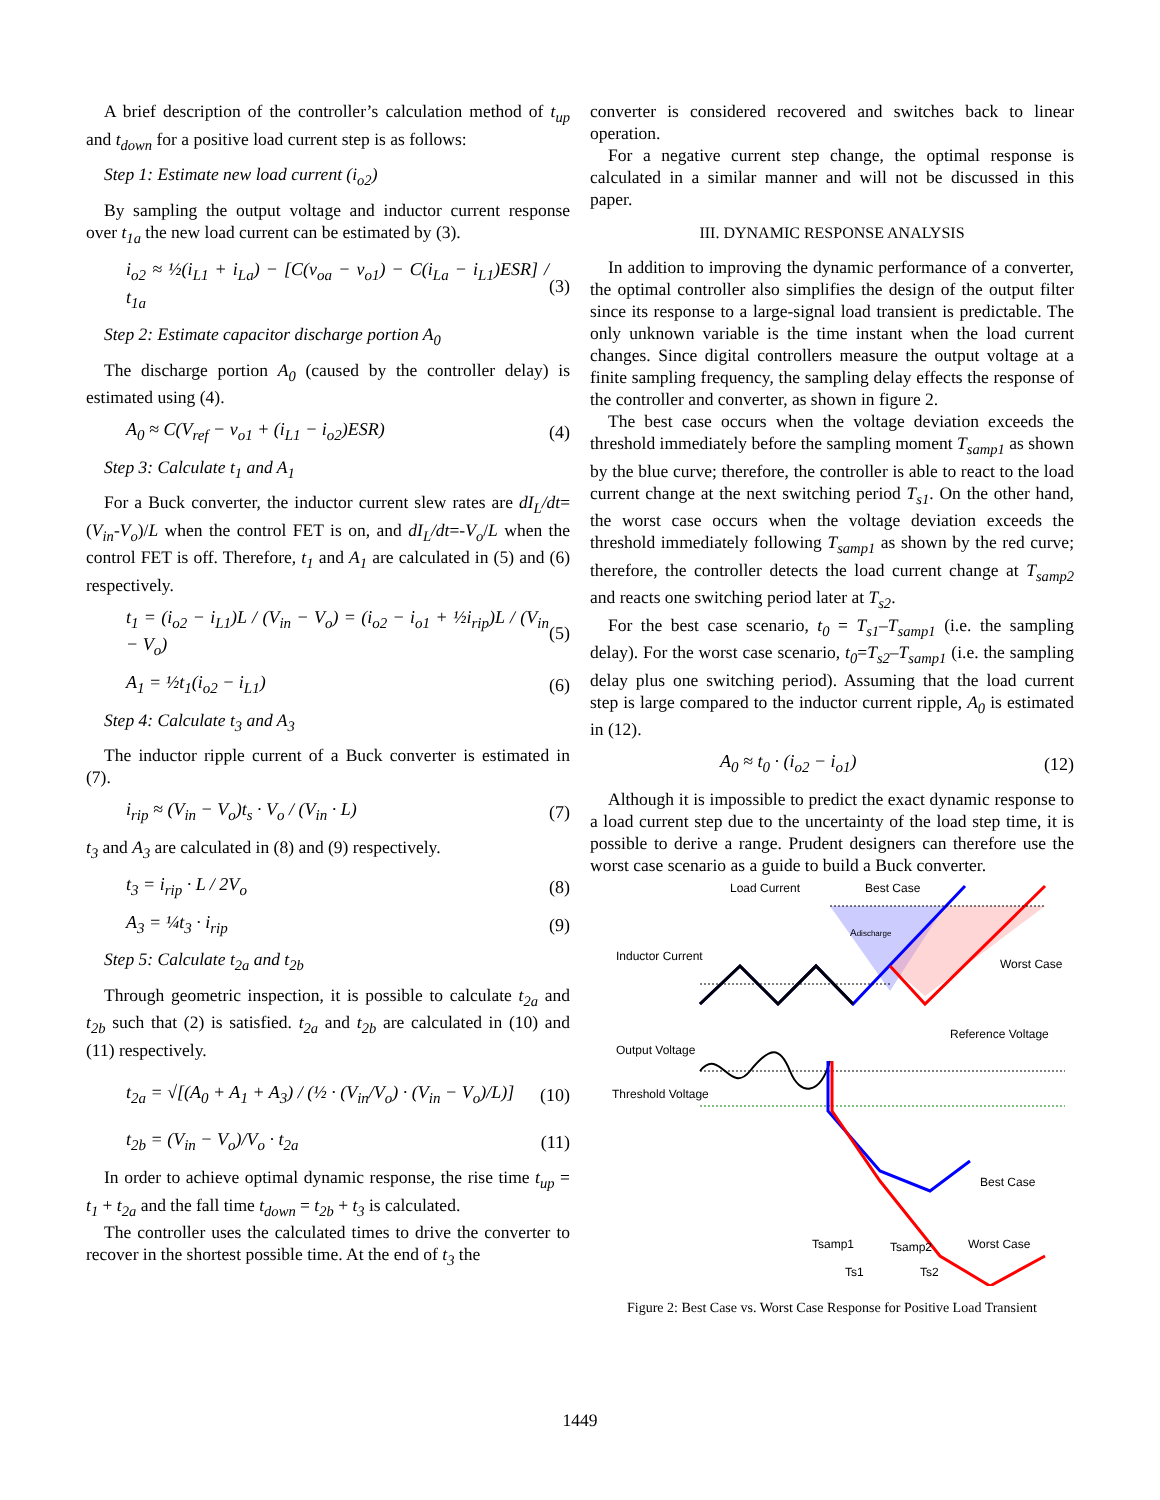A brief description of the controller’s calculation method of t<sub>up</sub> and t<sub>down</sub> for a positive load current step is as follows:
Step 1: Estimate new load current (i<sub>o2</sub>)
By sampling the output voltage and inductor current response over t<sub>1a</sub> the new load current can be estimated by (3).
i<sub>o2</sub> ≈ ½(i<sub>L1</sub> + i<sub>La</sub>) − [C(v<sub>oa</sub> − v<sub>o1</sub>) − C(i<sub>La</sub> − i<sub>L1</sub>)ESR] / t<sub>1a</sub> (3)
Step 2: Estimate capacitor discharge portion A<sub>0</sub>
The discharge portion A<sub>0</sub> (caused by the controller delay) is estimated using (4).
A<sub>0</sub> ≈ C(V<sub>ref</sub> − v<sub>o1</sub> + (i<sub>L1</sub> − i<sub>o2</sub>)ESR) (4)
Step 3: Calculate t<sub>1</sub> and A<sub>1</sub>
For a Buck converter, the inductor current slew rates are dI<sub>L</sub>/dt=(V<sub>in</sub>-V<sub>o</sub>)/L when the control FET is on, and dI<sub>L</sub>/dt=-V<sub>o</sub>/L when the control FET is off. Therefore, t<sub>1</sub> and A<sub>1</sub> are calculated in (5) and (6) respectively.
t<sub>1</sub> = (i<sub>o2</sub> − i<sub>L1</sub>)L / (V<sub>in</sub> − V<sub>o</sub>) = (i<sub>o2</sub> − i<sub>o1</sub> + ½i<sub>rip</sub>)L / (V<sub>in</sub> − V<sub>o</sub>) (5)
A<sub>1</sub> = ½t<sub>1</sub>(i<sub>o2</sub> − i<sub>L1</sub>) (6)
Step 4: Calculate t<sub>3</sub> and A<sub>3</sub>
The inductor ripple current of a Buck converter is estimated in (7).
i<sub>rip</sub> ≈ (V<sub>in</sub> − V<sub>o</sub>)t<sub>s</sub> · V<sub>o</sub> / (V<sub>in</sub> · L) (7)
t<sub>3</sub> and A<sub>3</sub> are calculated in (8) and (9) respectively.
t<sub>3</sub> = i<sub>rip</sub> · L / 2V<sub>o</sub> (8)
A<sub>3</sub> = ¼t<sub>3</sub> · i<sub>rip</sub> (9)
Step 5: Calculate t<sub>2a</sub> and t<sub>2b</sub>
Through geometric inspection, it is possible to calculate t<sub>2a</sub> and t<sub>2b</sub> such that (2) is satisfied. t<sub>2a</sub> and t<sub>2b</sub> are calculated in (10) and (11) respectively.
t<sub>2a</sub> = √[(A<sub>0</sub> + A<sub>1</sub> + A<sub>3</sub>) / (½ · (V<sub>in</sub>/V<sub>o</sub>) · (V<sub>in</sub> − V<sub>o</sub>)/L)] (10)
t<sub>2b</sub> = (V<sub>in</sub> − V<sub>o</sub>)/V<sub>o</sub> · t<sub>2a</sub> (11)
In order to achieve optimal dynamic response, the rise time t<sub>up</sub> = t<sub>1</sub> + t<sub>2a</sub> and the fall time t<sub>down</sub> = t<sub>2b</sub> + t<sub>3</sub> is calculated.
The controller uses the calculated times to drive the converter to recover in the shortest possible time. At the end of t<sub>3</sub> the
converter is considered recovered and switches back to linear operation.
For a negative current step change, the optimal response is calculated in a similar manner and will not be discussed in this paper.
III. DYNAMIC RESPONSE ANALYSIS
In addition to improving the dynamic performance of a converter, the optimal controller also simplifies the design of the output filter since its response to a large-signal load transient is predictable. The only unknown variable is the time instant when the load current changes. Since digital controllers measure the output voltage at a finite sampling frequency, the sampling delay effects the response of the controller and converter, as shown in figure 2.
The best case occurs when the voltage deviation exceeds the threshold immediately before the sampling moment T<sub>samp1</sub> as shown by the blue curve; therefore, the controller is able to react to the load current change at the next switching period T<sub>s1</sub>. On the other hand, the worst case occurs when the voltage deviation exceeds the threshold immediately following T<sub>samp1</sub> as shown by the red curve; therefore, the controller detects the load current change at T<sub>samp2</sub> and reacts one switching period later at T<sub>s2</sub>.
For the best case scenario, t<sub>0</sub> = T<sub>s1</sub>–T<sub>samp1</sub> (i.e. the sampling delay). For the worst case scenario, t<sub>0</sub>=T<sub>s2</sub>–T<sub>samp1</sub> (i.e. the sampling delay plus one switching period). Assuming that the load current step is large compared to the inductor current ripple, A<sub>0</sub> is estimated in (12).
A<sub>0</sub> ≈ t<sub>0</sub> · (i<sub>o2</sub> − i<sub>o1</sub>) (12)
Although it is impossible to predict the exact dynamic response to a load current step due to the uncertainty of the load step time, it is possible to derive a range. Prudent designers can therefore use the worst case scenario as a guide to build a Buck converter.
Load Current
Best Case
Adischarge
Inductor Current
Worst Case
Output Voltage
Reference Voltage
Threshold Voltage
Best Case
Tsamp1
Tsamp2
Worst Case
Ts1
Ts2
Figure 2: Best Case vs. Worst Case Response for Positive Load Transient
1449